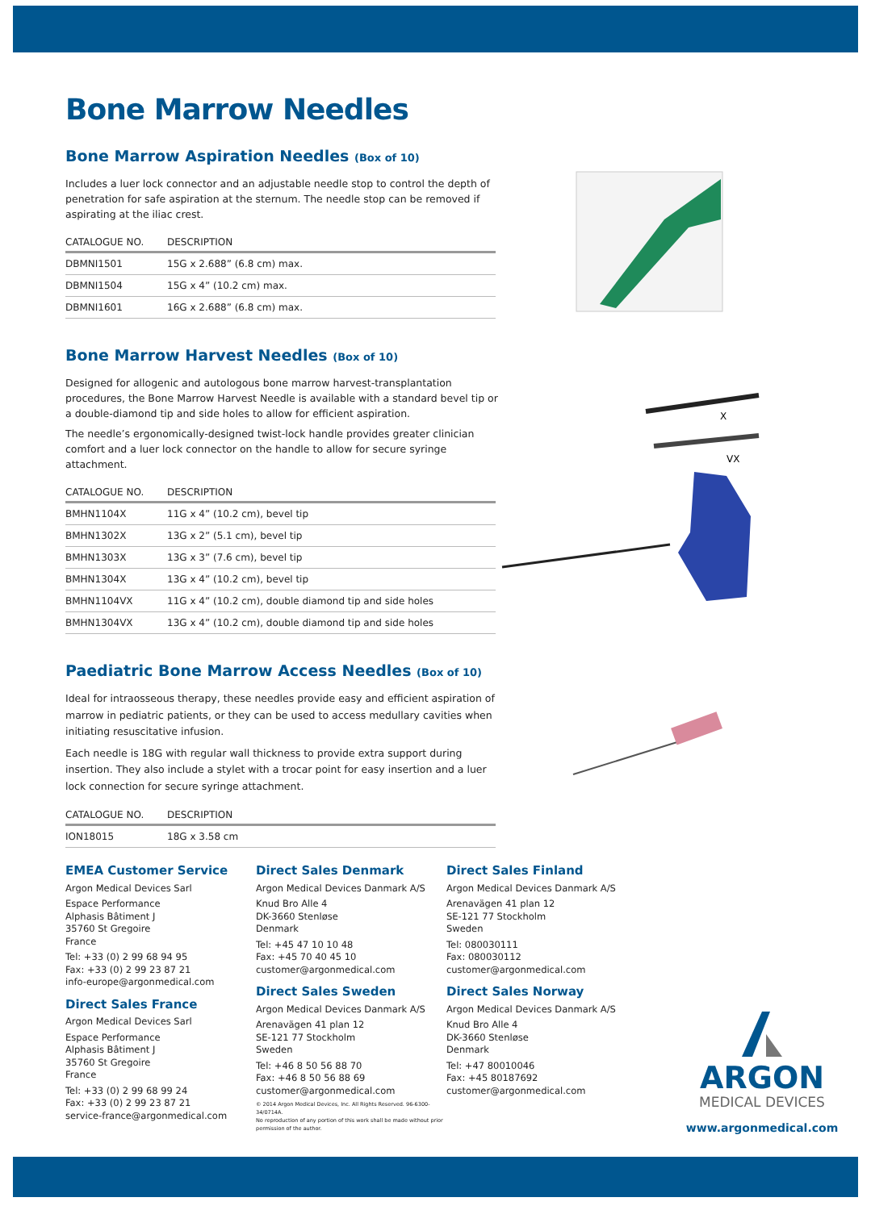Bone Marrow Needles
Bone Marrow Aspiration Needles (Box of 10)
Includes a luer lock connector and an adjustable needle stop to control the depth of penetration for safe aspiration at the sternum. The needle stop can be removed if aspirating at the iliac crest.
| CATALOGUE NO. | DESCRIPTION |
| --- | --- |
| DBMNI1501 | 15G x 2.688” (6.8 cm) max. |
| DBMNI1504 | 15G x 4” (10.2 cm) max. |
| DBMNI1601 | 16G x 2.688” (6.8 cm) max. |
Bone Marrow Harvest Needles (Box of 10)
Designed for allogenic and autologous bone marrow harvest-transplantation procedures, the Bone Marrow Harvest Needle is available with a standard bevel tip or a double-diamond tip and side holes to allow for efficient aspiration.
The needle’s ergonomically-designed twist-lock handle provides greater clinician comfort and a luer lock connector on the handle to allow for secure syringe attachment.
| CATALOGUE NO. | DESCRIPTION |
| --- | --- |
| BMHN1104X | 11G x 4” (10.2 cm), bevel tip |
| BMHN1302X | 13G x 2” (5.1 cm), bevel tip |
| BMHN1303X | 13G x 3” (7.6 cm), bevel tip |
| BMHN1304X | 13G x 4” (10.2 cm), bevel tip |
| BMHN1104VX | 11G x 4” (10.2 cm), double diamond tip and side holes |
| BMHN1304VX | 13G x 4” (10.2 cm), double diamond tip and side holes |
Paediatric Bone Marrow Access Needles (Box of 10)
Ideal for intraosseous therapy, these needles provide easy and efficient aspiration of marrow in pediatric patients, or they can be used to access medullary cavities when initiating resuscitative infusion.
Each needle is 18G with regular wall thickness to provide extra support during insertion. They also include a stylet with a trocar point for easy insertion and a luer lock connection for secure syringe attachment.
| CATALOGUE NO. | DESCRIPTION |
| --- | --- |
| ION18015 | 18G x 3.58 cm |
X
VX
EMEA Customer Service
Argon Medical Devices Sarl
Espace Performance
Alphasis Bâtiment J
35760 St Gregoire
France
Tel: +33 (0) 2 99 68 94 95
Fax: +33 (0) 2 99 23 87 21
info-europe@argonmedical.com
Direct Sales France
Argon Medical Devices Sarl
Espace Performance
Alphasis Bâtiment J
35760 St Gregoire
France
Tel: +33 (0) 2 99 68 99 24
Fax: +33 (0) 2 99 23 87 21
service-france@argonmedical.com
Direct Sales Denmark
Argon Medical Devices Danmark A/S
Knud Bro Alle 4
DK-3660 Stenløse
Denmark
Tel: +45 47 10 10 48
Fax: +45 70 40 45 10
customer@argonmedical.com
Direct Sales Sweden
Argon Medical Devices Danmark A/S
Arenavägen 41 plan 12
SE-121 77 Stockholm
Sweden
Tel: +46 8 50 56 88 70
Fax: +46 8 50 56 88 69
customer@argonmedical.com
© 2014 Argon Medical Devices, Inc. All Rights Reserved. 96-6300-34/0714A.
No reproduction of any portion of this work shall be made without prior permission of the author.
Direct Sales Finland
Argon Medical Devices Danmark A/S
Arenavägen 41 plan 12
SE-121 77 Stockholm
Sweden
Tel: 080030111
Fax: 080030112
customer@argonmedical.com
Direct Sales Norway
Argon Medical Devices Danmark A/S
Knud Bro Alle 4
DK-3660 Stenløse
Denmark
Tel: +47 80010046
Fax: +45 80187692
customer@argonmedical.com
ARGON
MEDICAL DEVICES
www.argonmedical.com